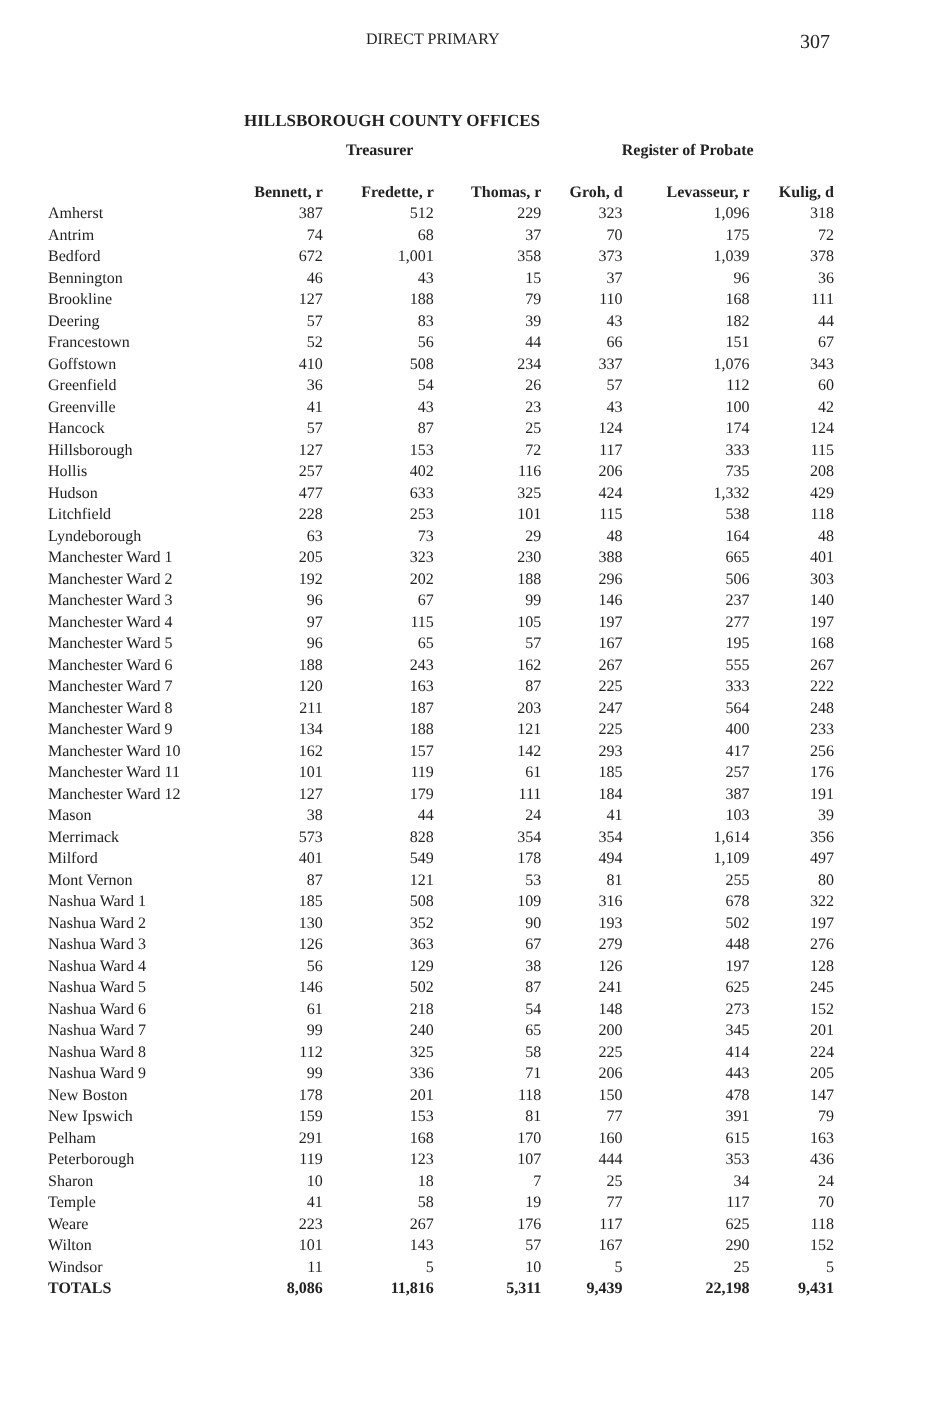DIRECT PRIMARY 307
HILLSBOROUGH COUNTY OFFICES
| | Treasurer | | | Register of Probate | | |
| --- | --- | --- | --- | --- | --- | --- |
| | Bennett, r | Fredette, r | Thomas, r | Groh, d | Levasseur, r | Kulig, d |
| Amherst | 387 | 512 | 229 | 323 | 1,096 | 318 |
| Antrim | 74 | 68 | 37 | 70 | 175 | 72 |
| Bedford | 672 | 1,001 | 358 | 373 | 1,039 | 378 |
| Bennington | 46 | 43 | 15 | 37 | 96 | 36 |
| Brookline | 127 | 188 | 79 | 110 | 168 | 111 |
| Deering | 57 | 83 | 39 | 43 | 182 | 44 |
| Francestown | 52 | 56 | 44 | 66 | 151 | 67 |
| Goffstown | 410 | 508 | 234 | 337 | 1,076 | 343 |
| Greenfield | 36 | 54 | 26 | 57 | 112 | 60 |
| Greenville | 41 | 43 | 23 | 43 | 100 | 42 |
| Hancock | 57 | 87 | 25 | 124 | 174 | 124 |
| Hillsborough | 127 | 153 | 72 | 117 | 333 | 115 |
| Hollis | 257 | 402 | 116 | 206 | 735 | 208 |
| Hudson | 477 | 633 | 325 | 424 | 1,332 | 429 |
| Litchfield | 228 | 253 | 101 | 115 | 538 | 118 |
| Lyndeborough | 63 | 73 | 29 | 48 | 164 | 48 |
| Manchester Ward 1 | 205 | 323 | 230 | 388 | 665 | 401 |
| Manchester Ward 2 | 192 | 202 | 188 | 296 | 506 | 303 |
| Manchester Ward 3 | 96 | 67 | 99 | 146 | 237 | 140 |
| Manchester Ward 4 | 97 | 115 | 105 | 197 | 277 | 197 |
| Manchester Ward 5 | 96 | 65 | 57 | 167 | 195 | 168 |
| Manchester Ward 6 | 188 | 243 | 162 | 267 | 555 | 267 |
| Manchester Ward 7 | 120 | 163 | 87 | 225 | 333 | 222 |
| Manchester Ward 8 | 211 | 187 | 203 | 247 | 564 | 248 |
| Manchester Ward 9 | 134 | 188 | 121 | 225 | 400 | 233 |
| Manchester Ward 10 | 162 | 157 | 142 | 293 | 417 | 256 |
| Manchester Ward 11 | 101 | 119 | 61 | 185 | 257 | 176 |
| Manchester Ward 12 | 127 | 179 | 111 | 184 | 387 | 191 |
| Mason | 38 | 44 | 24 | 41 | 103 | 39 |
| Merrimack | 573 | 828 | 354 | 354 | 1,614 | 356 |
| Milford | 401 | 549 | 178 | 494 | 1,109 | 497 |
| Mont Vernon | 87 | 121 | 53 | 81 | 255 | 80 |
| Nashua Ward 1 | 185 | 508 | 109 | 316 | 678 | 322 |
| Nashua Ward 2 | 130 | 352 | 90 | 193 | 502 | 197 |
| Nashua Ward 3 | 126 | 363 | 67 | 279 | 448 | 276 |
| Nashua Ward 4 | 56 | 129 | 38 | 126 | 197 | 128 |
| Nashua Ward 5 | 146 | 502 | 87 | 241 | 625 | 245 |
| Nashua Ward 6 | 61 | 218 | 54 | 148 | 273 | 152 |
| Nashua Ward 7 | 99 | 240 | 65 | 200 | 345 | 201 |
| Nashua Ward 8 | 112 | 325 | 58 | 225 | 414 | 224 |
| Nashua Ward 9 | 99 | 336 | 71 | 206 | 443 | 205 |
| New Boston | 178 | 201 | 118 | 150 | 478 | 147 |
| New Ipswich | 159 | 153 | 81 | 77 | 391 | 79 |
| Pelham | 291 | 168 | 170 | 160 | 615 | 163 |
| Peterborough | 119 | 123 | 107 | 444 | 353 | 436 |
| Sharon | 10 | 18 | 7 | 25 | 34 | 24 |
| Temple | 41 | 58 | 19 | 77 | 117 | 70 |
| Weare | 223 | 267 | 176 | 117 | 625 | 118 |
| Wilton | 101 | 143 | 57 | 167 | 290 | 152 |
| Windsor | 11 | 5 | 10 | 5 | 25 | 5 |
| TOTALS | 8,086 | 11,816 | 5,311 | 9,439 | 22,198 | 9,431 |